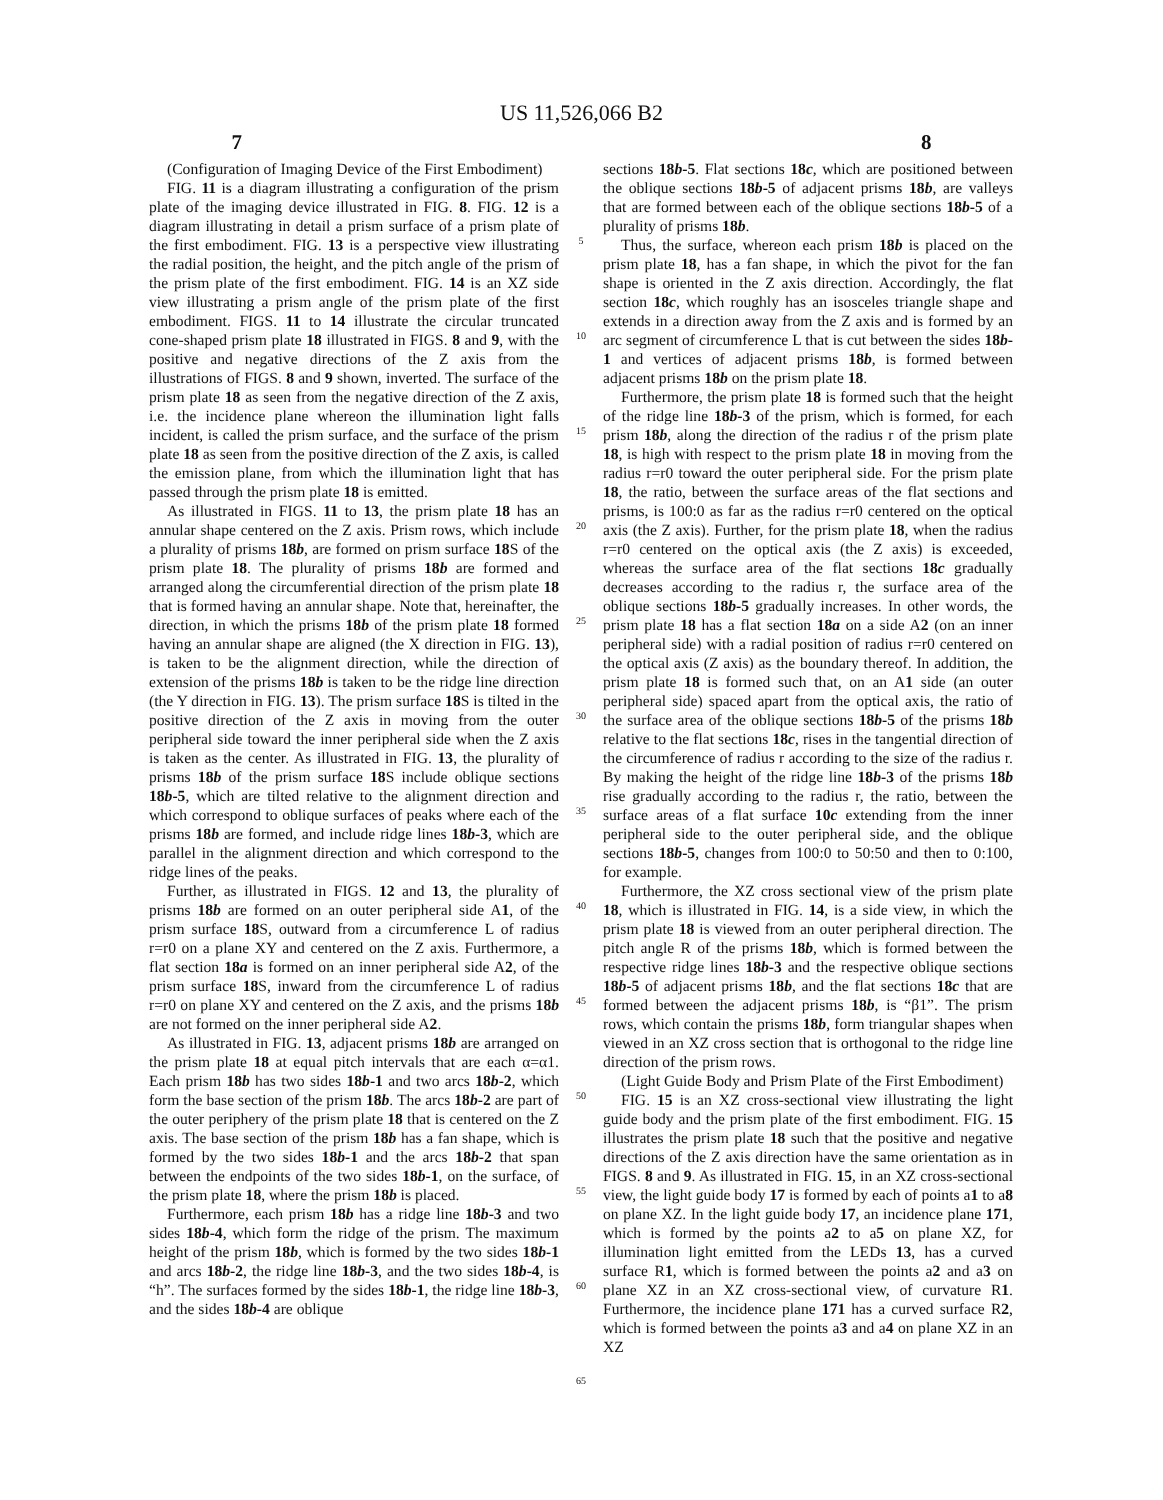US 11,526,066 B2
7 8
(Configuration of Imaging Device of the First Embodiment)
FIG. 11 is a diagram illustrating a configuration of the prism plate of the imaging device illustrated in FIG. 8. FIG. 12 is a diagram illustrating in detail a prism surface of a prism plate of the first embodiment. FIG. 13 is a perspective view illustrating the radial position, the height, and the pitch angle of the prism of the prism plate of the first embodiment. FIG. 14 is an XZ side view illustrating a prism angle of the prism plate of the first embodiment. FIGS. 11 to 14 illustrate the circular truncated cone-shaped prism plate 18 illustrated in FIGS. 8 and 9, with the positive and negative directions of the Z axis from the illustrations of FIGS. 8 and 9 shown, inverted. The surface of the prism plate 18 as seen from the negative direction of the Z axis, i.e. the incidence plane whereon the illumination light falls incident, is called the prism surface, and the surface of the prism plate 18 as seen from the positive direction of the Z axis, is called the emission plane, from which the illumination light that has passed through the prism plate 18 is emitted.
As illustrated in FIGS. 11 to 13, the prism plate 18 has an annular shape centered on the Z axis. Prism rows, which include a plurality of prisms 18b, are formed on prism surface 18 S of the prism plate 18. The plurality of prisms 18b are formed and arranged along the circumferential direction of the prism plate 18 that is formed having an annular shape. Note that, hereinafter, the direction, in which the prisms 18b of the prism plate 18 formed having an annular shape are aligned (the X direction in FIG. 13), is taken to be the alignment direction, while the direction of extension of the prisms 18b is taken to be the ridge line direction (the Y direction in FIG. 13). The prism surface 18 S is tilted in the positive direction of the Z axis in moving from the outer peripheral side toward the inner peripheral side when the Z axis is taken as the center. As illustrated in FIG. 13, the plurality of prisms 18b of the prism surface 18 S include oblique sections 18b-5, which are tilted relative to the alignment direction and which correspond to oblique surfaces of peaks where each of the prisms 18b are formed, and include ridge lines 18b-3, which are parallel in the alignment direction and which correspond to the ridge lines of the peaks.
Further, as illustrated in FIGS. 12 and 13, the plurality of prisms 18b are formed on an outer peripheral side A1, of the prism surface 18 S, outward from a circumference L of radius r=r0 on a plane XY and centered on the Z axis. Furthermore, a flat section 18a is formed on an inner peripheral side A2, of the prism surface 18 S, inward from the circumference L of radius r=r0 on plane XY and centered on the Z axis, and the prisms 18b are not formed on the inner peripheral side A2.
As illustrated in FIG. 13, adjacent prisms 18b are arranged on the prism plate 18 at equal pitch intervals that are each α=α1. Each prism 18b has two sides 18b-1 and two arcs 18b-2, which form the base section of the prism 18b. The arcs 18b-2 are part of the outer periphery of the prism plate 18 that is centered on the Z axis. The base section of the prism 18b has a fan shape, which is formed by the two sides 18b-1 and the arcs 18b-2 that span between the endpoints of the two sides 18b-1, on the surface, of the prism plate 18, where the prism 18b is placed.
Furthermore, each prism 18b has a ridge line 18b-3 and two sides 18b-4, which form the ridge of the prism. The maximum height of the prism 18b, which is formed by the two sides 18b-1 and arcs 18b-2, the ridge line 18b-3, and the two sides 18b-4, is “h”. The surfaces formed by the sides 18b-1, the ridge line 18b-3, and the sides 18b-4 are oblique
5
10
15
20
25
30
35
40
45
50
55
60
65
sections 18b-5. Flat sections 18c, which are positioned between the oblique sections 18b-5 of adjacent prisms 18b, are valleys that are formed between each of the oblique sections 18b-5 of a plurality of prisms 18b.
Thus, the surface, whereon each prism 18b is placed on the prism plate 18, has a fan shape, in which the pivot for the fan shape is oriented in the Z axis direction. Accordingly, the flat section 18c, which roughly has an isosceles triangle shape and extends in a direction away from the Z axis and is formed by an arc segment of circumference L that is cut between the sides 18b-1 and vertices of adjacent prisms 18b, is formed between adjacent prisms 18b on the prism plate 18.
Furthermore, the prism plate 18 is formed such that the height of the ridge line 18b-3 of the prism, which is formed, for each prism 18b, along the direction of the radius r of the prism plate 18, is high with respect to the prism plate 18 in moving from the radius r=r0 toward the outer peripheral side. For the prism plate 18, the ratio, between the surface areas of the flat sections and prisms, is 100:0 as far as the radius r=r0 centered on the optical axis (the Z axis). Further, for the prism plate 18, when the radius r=r0 centered on the optical axis (the Z axis) is exceeded, whereas the surface area of the flat sections 18c gradually decreases according to the radius r, the surface area of the oblique sections 18b-5 gradually increases. In other words, the prism plate 18 has a flat section 18a on a side A2 (on an inner peripheral side) with a radial position of radius r=r0 centered on the optical axis (Z axis) as the boundary thereof. In addition, the prism plate 18 is formed such that, on an A1 side (an outer peripheral side) spaced apart from the optical axis, the ratio of the surface area of the oblique sections 18b-5 of the prisms 18b relative to the flat sections 18c, rises in the tangential direction of the circumference of radius r according to the size of the radius r. By making the height of the ridge line 18b-3 of the prisms 18b rise gradually according to the radius r, the ratio, between the surface areas of a flat surface 10c extending from the inner peripheral side to the outer peripheral side, and the oblique sections 18b-5, changes from 100:0 to 50:50 and then to 0:100, for example.
Furthermore, the XZ cross sectional view of the prism plate 18, which is illustrated in FIG. 14, is a side view, in which the prism plate 18 is viewed from an outer peripheral direction. The pitch angle R of the prisms 18b, which is formed between the respective ridge lines 18b-3 and the respective oblique sections 18b-5 of adjacent prisms 18b, and the flat sections 18c that are formed between the adjacent prisms 18b, is “β1”. The prism rows, which contain the prisms 18b, form triangular shapes when viewed in an XZ cross section that is orthogonal to the ridge line direction of the prism rows.
(Light Guide Body and Prism Plate of the First Embodiment)
FIG. 15 is an XZ cross-sectional view illustrating the light guide body and the prism plate of the first embodiment. FIG. 15 illustrates the prism plate 18 such that the positive and negative directions of the Z axis direction have the same orientation as in FIGS. 8 and 9. As illustrated in FIG. 15, in an XZ cross-sectional view, the light guide body 17 is formed by each of points a1 to a8 on plane XZ. In the light guide body 17, an incidence plane 171, which is formed by the points a2 to a5 on plane XZ, for illumination light emitted from the LEDs 13, has a curved surface R1, which is formed between the points a2 and a3 on plane XZ in an XZ cross-sectional view, of curvature R1. Furthermore, the incidence plane 171 has a curved surface R2, which is formed between the points a3 and a4 on plane XZ in an XZ